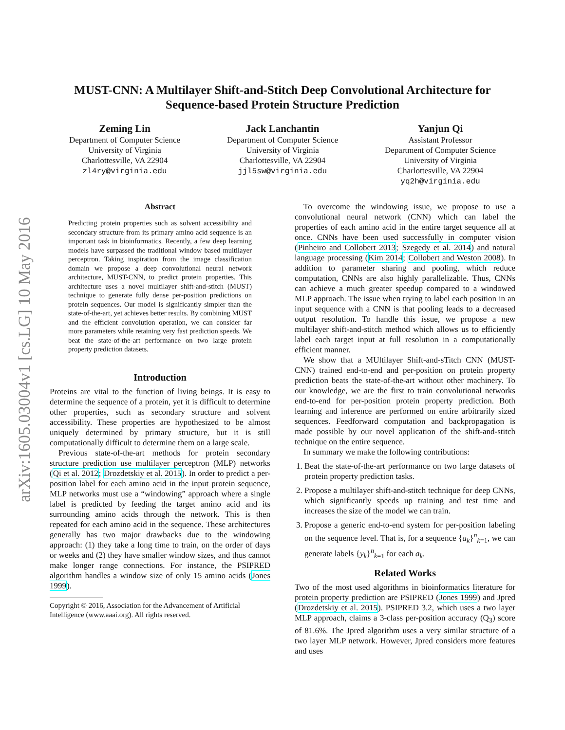arXiv:1605.03004v1 [cs.LG] 10 May 2016
MUST-CNN: A Multilayer Shift-and-Stitch Deep Convolutional Architecture for Sequence-based Protein Structure Prediction
Zeming Lin
Department of Computer Science
University of Virginia
Charlottesville, VA 22904
zl4ry@virginia.edu
Jack Lanchantin
Department of Computer Science
University of Virginia
Charlottesville, VA 22904
jjl5sw@virginia.edu
Yanjun Qi
Assistant Professor
Department of Computer Science
University of Virginia
Charlottesville, VA 22904
yq2h@virginia.edu
Abstract
Predicting protein properties such as solvent accessibility and secondary structure from its primary amino acid sequence is an important task in bioinformatics. Recently, a few deep learning models have surpassed the traditional window based multilayer perceptron. Taking inspiration from the image classification domain we propose a deep convolutional neural network architecture, MUST-CNN, to predict protein properties. This architecture uses a novel multilayer shift-and-stitch (MUST) technique to generate fully dense per-position predictions on protein sequences. Our model is significantly simpler than the state-of-the-art, yet achieves better results. By combining MUST and the efficient convolution operation, we can consider far more parameters while retaining very fast prediction speeds. We beat the state-of-the-art performance on two large protein property prediction datasets.
Introduction
Proteins are vital to the function of living beings. It is easy to determine the sequence of a protein, yet it is difficult to determine other properties, such as secondary structure and solvent accessibility. These properties are hypothesized to be almost uniquely determined by primary structure, but it is still computationally difficult to determine them on a large scale.
Previous state-of-the-art methods for protein secondary structure prediction use multilayer perceptron (MLP) networks (Qi et al. 2012; Drozdetskiy et al. 2015). In order to predict a per-position label for each amino acid in the input protein sequence, MLP networks must use a “windowing” approach where a single label is predicted by feeding the target amino acid and its surrounding amino acids through the network. This is then repeated for each amino acid in the sequence. These architectures generally has two major drawbacks due to the windowing approach: (1) they take a long time to train, on the order of days or weeks and (2) they have smaller window sizes, and thus cannot make longer range connections. For instance, the PSIPRED algorithm handles a window size of only 15 amino acids (Jones 1999).
Copyright © 2016, Association for the Advancement of Artificial Intelligence (www.aaai.org). All rights reserved.
To overcome the windowing issue, we propose to use a convolutional neural network (CNN) which can label the properties of each amino acid in the entire target sequence all at once. CNNs have been used successfully in computer vision (Pinheiro and Collobert 2013; Szegedy et al. 2014) and natural language processing (Kim 2014; Collobert and Weston 2008). In addition to parameter sharing and pooling, which reduce computation, CNNs are also highly parallelizable. Thus, CNNs can achieve a much greater speedup compared to a windowed MLP approach. The issue when trying to label each position in an input sequence with a CNN is that pooling leads to a decreased output resolution. To handle this issue, we propose a new multilayer shift-and-stitch method which allows us to efficiently label each target input at full resolution in a computationally efficient manner.
We show that a MUltilayer Shift-and-sTitch CNN (MUST-CNN) trained end-to-end and per-position on protein property prediction beats the state-of-the-art without other machinery. To our knowledge, we are the first to train convolutional networks end-to-end for per-position protein property prediction. Both learning and inference are performed on entire arbitrarily sized sequences. Feedforward computation and backpropagation is made possible by our novel application of the shift-and-stitch technique on the entire sequence.
In summary we make the following contributions:
1. Beat the state-of-the-art performance on two large datasets of protein property prediction tasks.
2. Propose a multilayer shift-and-stitch technique for deep CNNs, which significantly speeds up training and test time and increases the size of the model we can train.
3. Propose a generic end-to-end system for per-position labeling on the sequence level. That is, for a sequence {a<sub>k</sub>}<sup>n</sup><sub>k=1</sub>, we can generate labels {y<sub>k</sub>}<sup>n</sup><sub>k=1</sub> for each a<sub>k</sub>.
Related Works
Two of the most used algorithms in bioinformatics literature for protein property prediction are PSIPRED (Jones 1999) and Jpred (Drozdetskiy et al. 2015). PSIPRED 3.2, which uses a two layer MLP approach, claims a 3-class per-position accuracy (Q<sub>3</sub>) score of 81.6%. The Jpred algorithm uses a very similar structure of a two layer MLP network. However, Jpred considers more features and uses